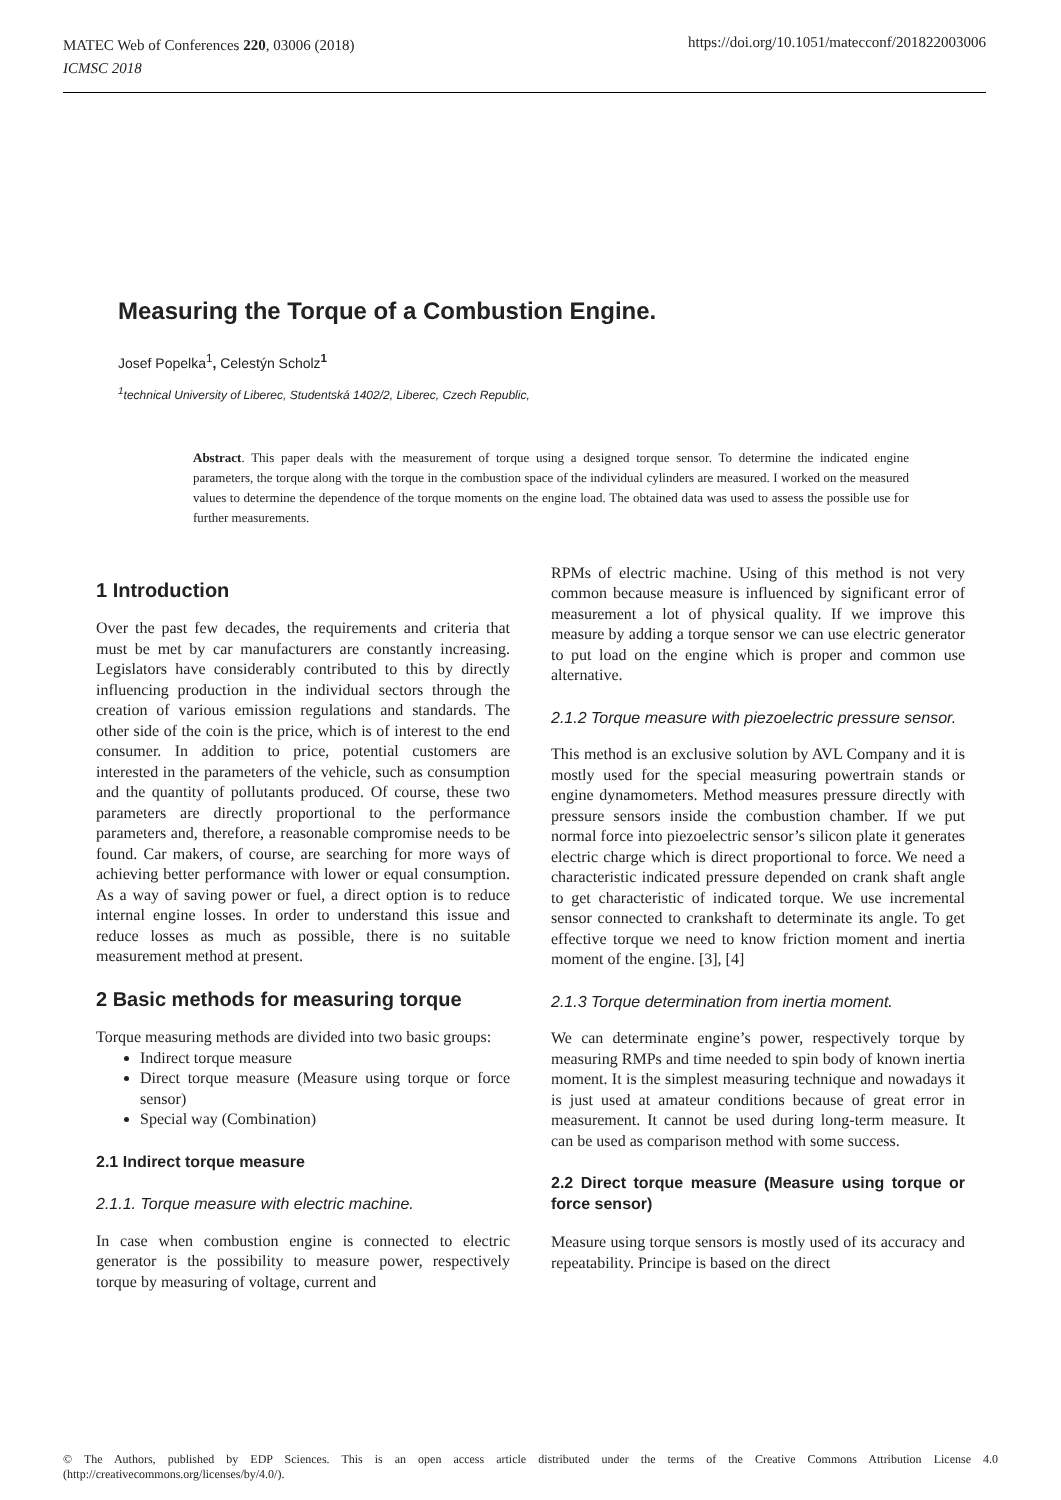MATEC Web of Conferences 220, 03006 (2018)
ICMSC 2018
https://doi.org/10.1051/matecconf/201822003006
Measuring the Torque of a Combustion Engine.
Josef Popelka<sup>1</sup>, Celestýn Scholz<sup>1</sup>
<sup>1</sup> technical University of Liberec, Studentská 1402/2, Liberec, Czech Republic,
Abstract. This paper deals with the measurement of torque using a designed torque sensor. To determine the indicated engine parameters, the torque along with the torque in the combustion space of the individual cylinders are measured. I worked on the measured values to determine the dependence of the torque moments on the engine load. The obtained data was used to assess the possible use for further measurements.
1 Introduction
Over the past few decades, the requirements and criteria that must be met by car manufacturers are constantly increasing. Legislators have considerably contributed to this by directly influencing production in the individual sectors through the creation of various emission regulations and standards. The other side of the coin is the price, which is of interest to the end consumer. In addition to price, potential customers are interested in the parameters of the vehicle, such as consumption and the quantity of pollutants produced. Of course, these two parameters are directly proportional to the performance parameters and, therefore, a reasonable compromise needs to be found. Car makers, of course, are searching for more ways of achieving better performance with lower or equal consumption. As a way of saving power or fuel, a direct option is to reduce internal engine losses. In order to understand this issue and reduce losses as much as possible, there is no suitable measurement method at present.
2 Basic methods for measuring torque
Torque measuring methods are divided into two basic groups:
Indirect torque measure
Direct torque measure (Measure using torque or force sensor)
Special way (Combination)
2.1 Indirect torque measure
2.1.1. Torque measure with electric machine.
In case when combustion engine is connected to electric generator is the possibility to measure power, respectively torque by measuring of voltage, current and
RPMs of electric machine. Using of this method is not very common because measure is influenced by significant error of measurement a lot of physical quality. If we improve this measure by adding a torque sensor we can use electric generator to put load on the engine which is proper and common use alternative.
2.1.2 Torque measure with piezoelectric pressure sensor.
This method is an exclusive solution by AVL Company and it is mostly used for the special measuring powertrain stands or engine dynamometers. Method measures pressure directly with pressure sensors inside the combustion chamber. If we put normal force into piezoelectric sensor’s silicon plate it generates electric charge which is direct proportional to force. We need a characteristic indicated pressure depended on crank shaft angle to get characteristic of indicated torque. We use incremental sensor connected to crankshaft to determinate its angle. To get effective torque we need to know friction moment and inertia moment of the engine. [3], [4]
2.1.3 Torque determination from inertia moment.
We can determinate engine’s power, respectively torque by measuring RMPs and time needed to spin body of known inertia moment. It is the simplest measuring technique and nowadays it is just used at amateur conditions because of great error in measurement. It cannot be used during long-term measure. It can be used as comparison method with some success.
2.2 Direct torque measure (Measure using torque or force sensor)
Measure using torque sensors is mostly used of its accuracy and repeatability. Principe is based on the direct
© The Authors, published by EDP Sciences. This is an open access article distributed under the terms of the Creative Commons Attribution License 4.0 (http://creativecommons.org/licenses/by/4.0/).